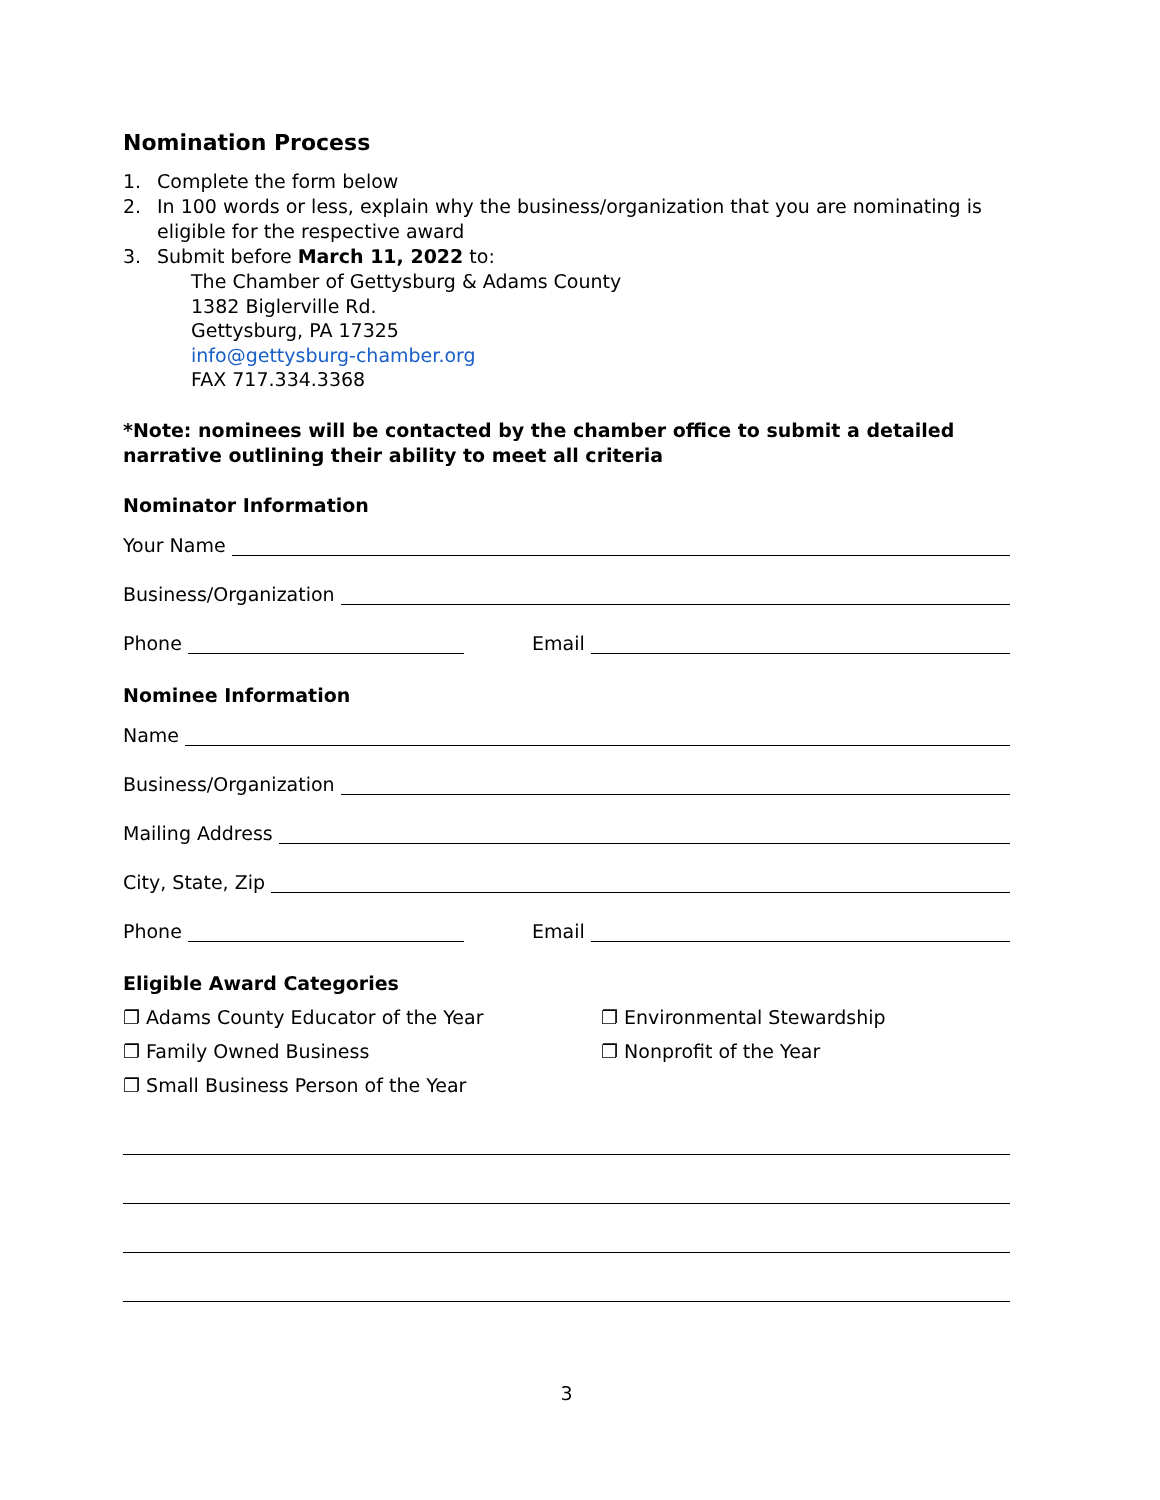Nomination Process
1. Complete the form below
2. In 100 words or less, explain why the business/organization that you are nominating is eligible for the respective award
3. Submit before March 11, 2022 to:
The Chamber of Gettysburg & Adams County
1382 Biglerville Rd.
Gettysburg, PA 17325
info@gettysburg-chamber.org
FAX 717.334.3368
*Note: nominees will be contacted by the chamber office to submit a detailed narrative outlining their ability to meet all criteria
Nominator Information
Your Name
Business/Organization
Phone
Email
Nominee Information
Name
Business/Organization
Mailing Address
City, State, Zip
Phone
Email
Eligible Award Categories
❐ Adams County Educator of the Year
❐ Environmental Stewardship
❐ Family Owned Business
❐ Nonprofit of the Year
❐ Small Business Person of the Year
3